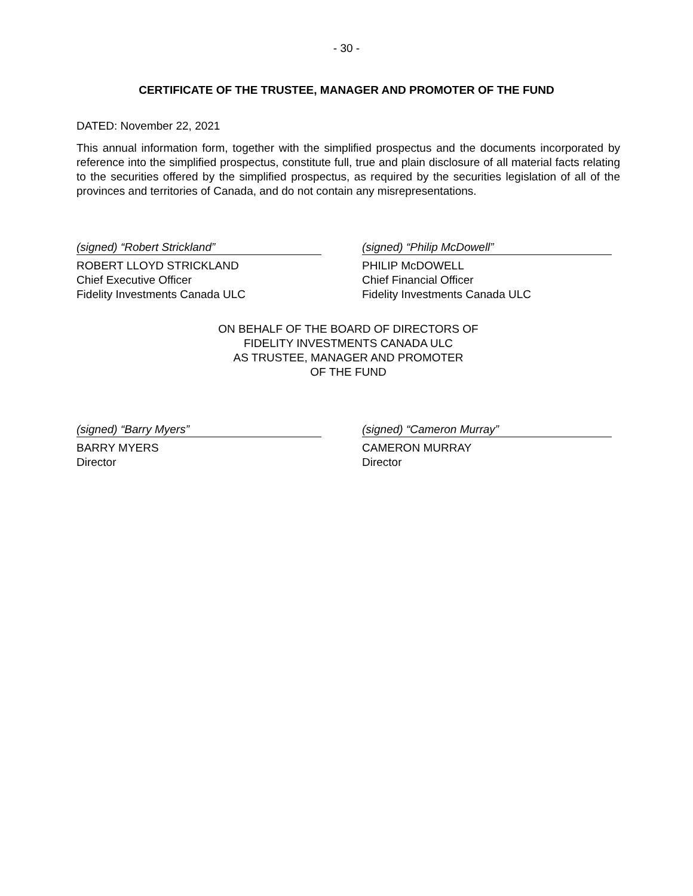- 30 -
CERTIFICATE OF THE TRUSTEE, MANAGER AND PROMOTER OF THE FUND
DATED: November 22, 2021
This annual information form, together with the simplified prospectus and the documents incorporated by reference into the simplified prospectus, constitute full, true and plain disclosure of all material facts relating to the securities offered by the simplified prospectus, as required by the securities legislation of all of the provinces and territories of Canada, and do not contain any misrepresentations.
(signed) “Robert Strickland”
ROBERT LLOYD STRICKLAND
Chief Executive Officer
Fidelity Investments Canada ULC
(signed) “Philip McDowell”
PHILIP McDOWELL
Chief Financial Officer
Fidelity Investments Canada ULC
ON BEHALF OF THE BOARD OF DIRECTORS OF
FIDELITY INVESTMENTS CANADA ULC
AS TRUSTEE, MANAGER AND PROMOTER
OF THE FUND
(signed) “Barry Myers”
BARRY MYERS
Director
(signed) “Cameron Murray”
CAMERON MURRAY
Director